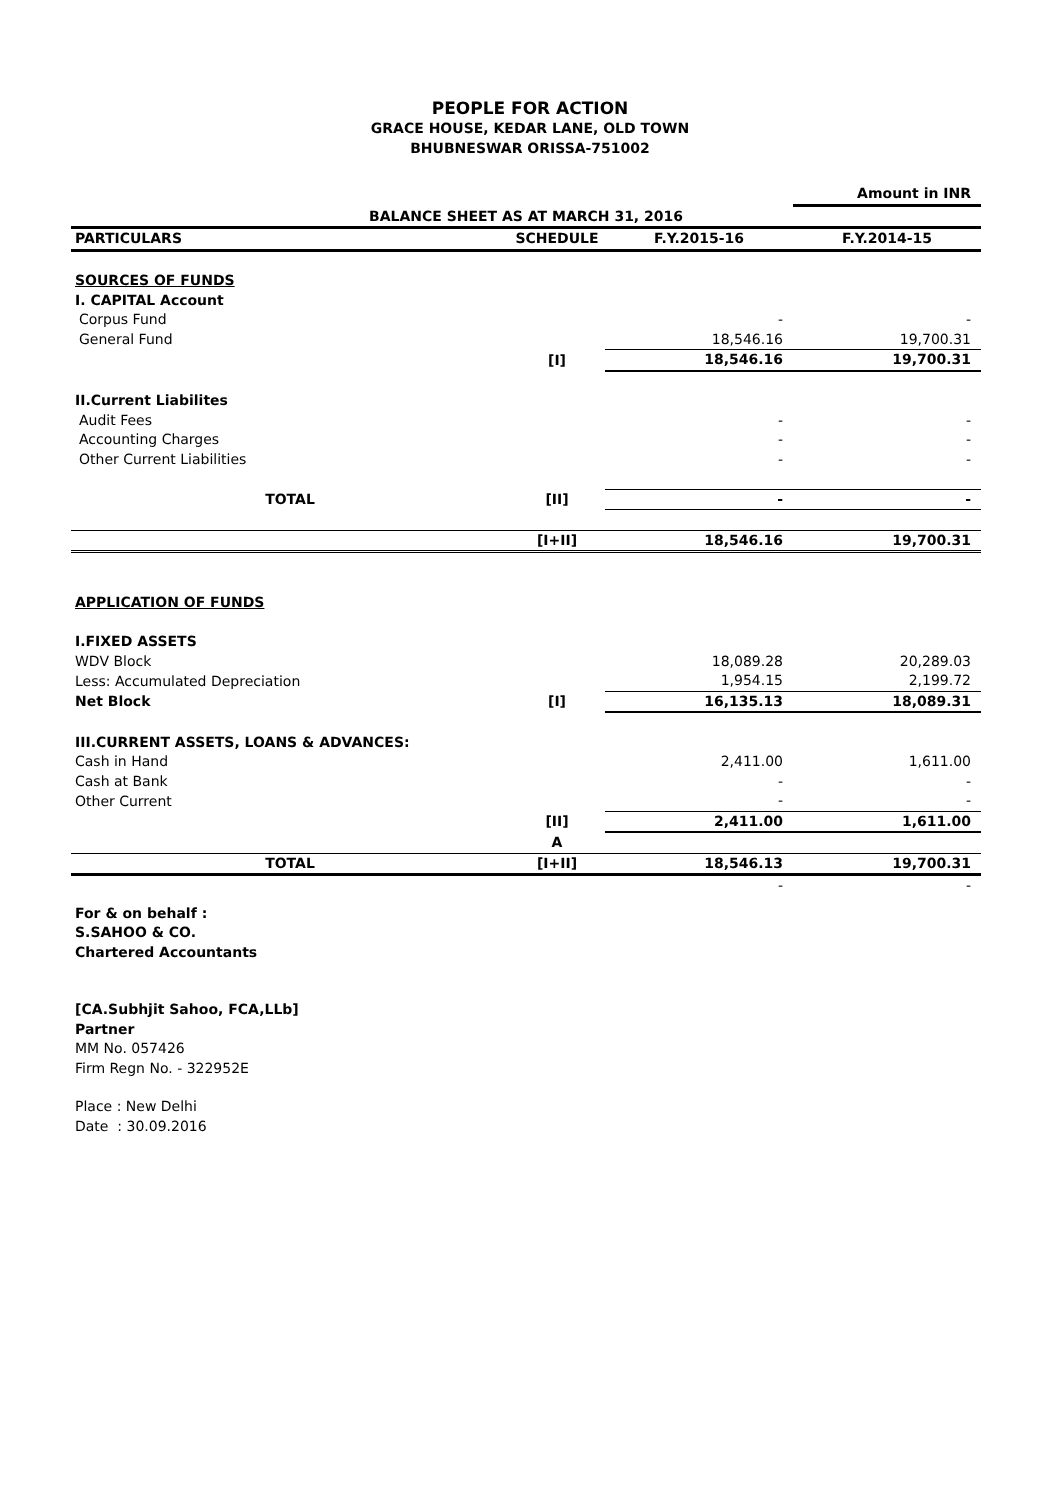PEOPLE FOR ACTION
GRACE HOUSE, KEDAR LANE, OLD TOWN
BHUBNESWAR ORISSA-751002
| | | | Amount in INR |
| BALANCE SHEET AS AT MARCH 31, 2016 | | | |
| PARTICULARS | SCHEDULE | F.Y.2015-16 | F.Y.2014-15 |
| SOURCES OF FUNDS | | | |
| I. CAPITAL Account | | | |
| Corpus Fund | | - | - |
| General Fund | | 18,546.16 | 19,700.31 |
| | [I] | 18,546.16 | 19,700.31 |
| II.Current Liabilites | | | |
| Audit Fees | | - | - |
| Accounting Charges | | - | - |
| Other Current Liabilities | | - | - |
| TOTAL | [II] | - | - |
| | [I+II] | 18,546.16 | 19,700.31 |
| APPLICATION OF FUNDS | | | |
| I.FIXED ASSETS | | | |
| WDV Block | | 18,089.28 | 20,289.03 |
| Less: Accumulated Depreciation | | 1,954.15 | 2,199.72 |
| Net Block | [I] | 16,135.13 | 18,089.31 |
| III.CURRENT ASSETS, LOANS & ADVANCES: | | | |
| Cash in Hand | | 2,411.00 | 1,611.00 |
| Cash at Bank | | - | - |
| Other Current | | - | - |
| | [II] | 2,411.00 | 1,611.00 |
| | A | | |
| TOTAL | [I+II] | 18,546.13 | 19,700.31 |
| | | - | - |
For & on behalf :
S.SAHOO & CO.
Chartered Accountants
[CA.Subhjit Sahoo, FCA,LLb]
Partner
MM No. 057426
Firm Regn No. - 322952E
Place : New Delhi
Date : 30.09.2016